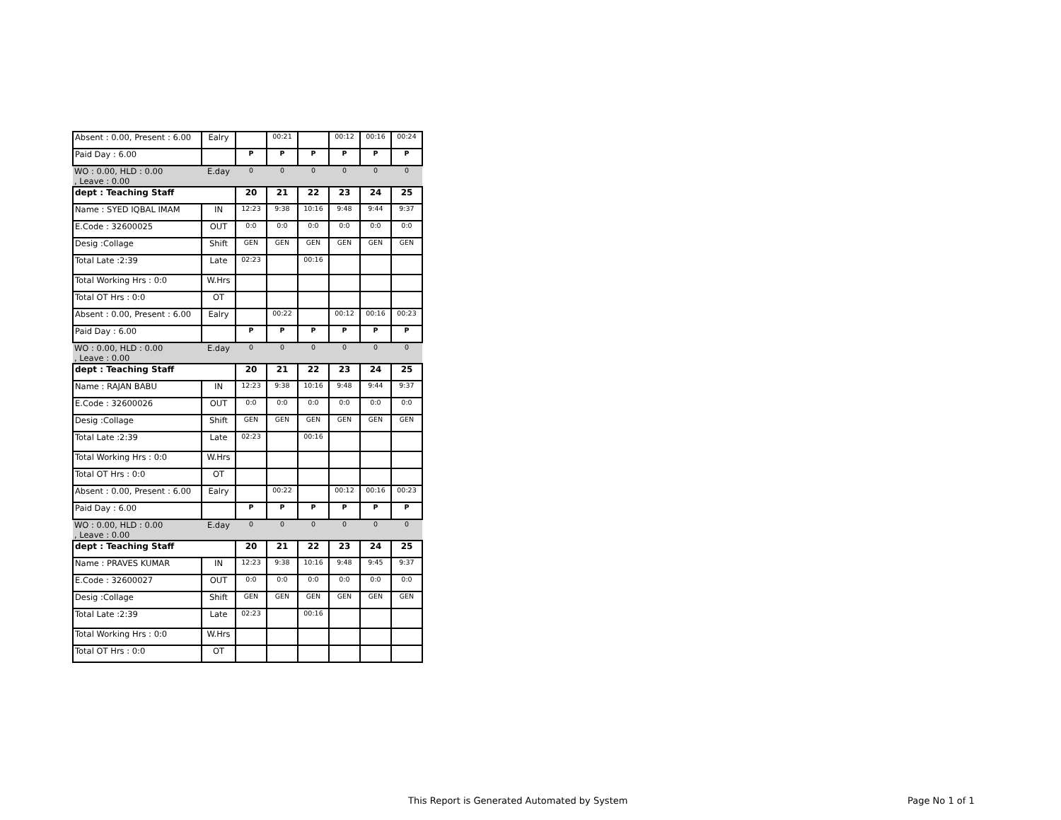| Absent : 0.00, Present : 6.00 | Ealry | | 00:21 | | 00:12 | 00:16 | 00:24 |
| Paid Day : 6.00 | | P | P | P | P | P | P |
| WO : 0.00, HLD : 0.00 , Leave : 0.00 | E.day | 0 | 0 | 0 | 0 | 0 | 0 |
| dept : Teaching Staff | | 20 | 21 | 22 | 23 | 24 | 25 |
| Name : SYED IQBAL IMAM | IN | 12:23 | 9:38 | 10:16 | 9:48 | 9:44 | 9:37 |
| E.Code : 32600025 | OUT | 0:0 | 0:0 | 0:0 | 0:0 | 0:0 | 0:0 |
| Desig :Collage | Shift | GEN | GEN | GEN | GEN | GEN | GEN |
| Total Late :2:39 | Late | 02:23 | | 00:16 | | | |
| Total Working Hrs : 0:0 | W.Hrs | | | | | | |
| Total OT Hrs : 0:0 | OT | | | | | | |
| Absent : 0.00, Present : 6.00 | Ealry | | 00:22 | | 00:12 | 00:16 | 00:23 |
| Paid Day : 6.00 | | P | P | P | P | P | P |
| WO : 0.00, HLD : 0.00 , Leave : 0.00 | E.day | 0 | 0 | 0 | 0 | 0 | 0 |
| dept : Teaching Staff | | 20 | 21 | 22 | 23 | 24 | 25 |
| Name : RAJAN BABU | IN | 12:23 | 9:38 | 10:16 | 9:48 | 9:44 | 9:37 |
| E.Code : 32600026 | OUT | 0:0 | 0:0 | 0:0 | 0:0 | 0:0 | 0:0 |
| Desig :Collage | Shift | GEN | GEN | GEN | GEN | GEN | GEN |
| Total Late :2:39 | Late | 02:23 | | 00:16 | | | |
| Total Working Hrs : 0:0 | W.Hrs | | | | | | |
| Total OT Hrs : 0:0 | OT | | | | | | |
| Absent : 0.00, Present : 6.00 | Ealry | | 00:22 | | 00:12 | 00:16 | 00:23 |
| Paid Day : 6.00 | | P | P | P | P | P | P |
| WO : 0.00, HLD : 0.00 , Leave : 0.00 | E.day | 0 | 0 | 0 | 0 | 0 | 0 |
| dept : Teaching Staff | | 20 | 21 | 22 | 23 | 24 | 25 |
| Name : PRAVES KUMAR | IN | 12:23 | 9:38 | 10:16 | 9:48 | 9:45 | 9:37 |
| E.Code : 32600027 | OUT | 0:0 | 0:0 | 0:0 | 0:0 | 0:0 | 0:0 |
| Desig :Collage | Shift | GEN | GEN | GEN | GEN | GEN | GEN |
| Total Late :2:39 | Late | 02:23 | | 00:16 | | | |
| Total Working Hrs : 0:0 | W.Hrs | | | | | | |
| Total OT Hrs : 0:0 | OT | | | | | | |
This Report is Generated Automated by System
Page No 1 of 1